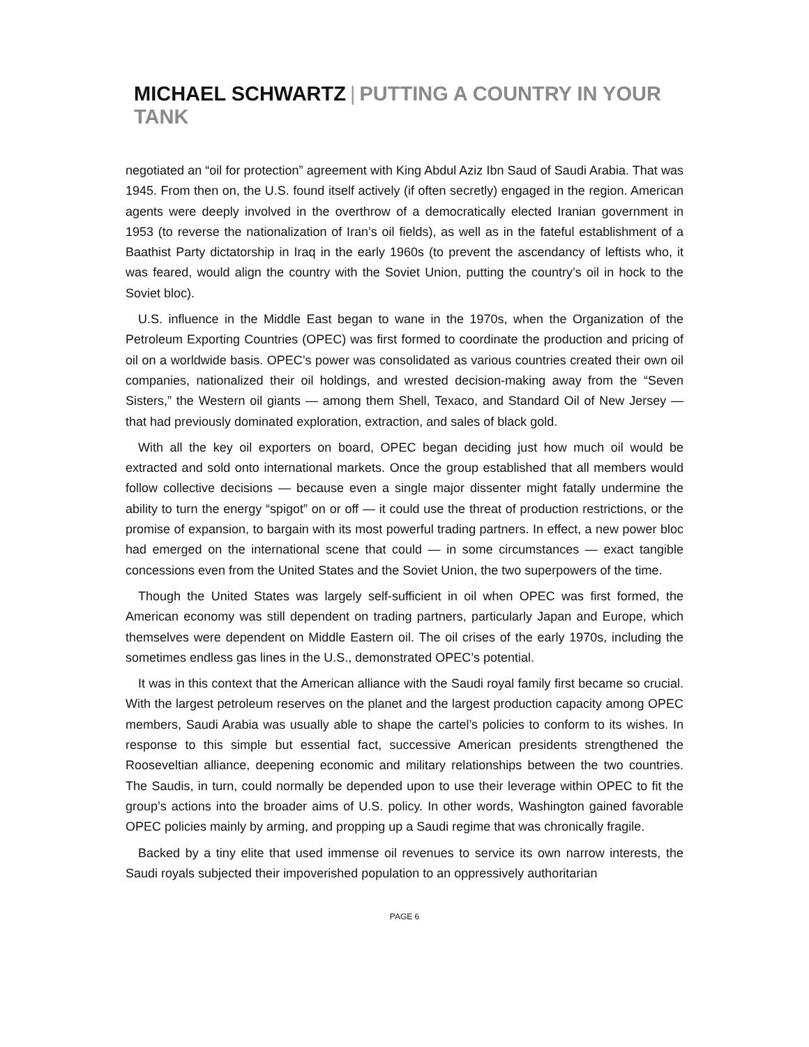MICHAEL SCHWARTZ | PUTTING A COUNTRY IN YOUR TANK
negotiated an “oil for protection” agreement with King Abdul Aziz Ibn Saud of Saudi Arabia. That was 1945. From then on, the U.S. found itself actively (if often secretly) engaged in the region. American agents were deeply involved in the overthrow of a democratically elected Iranian government in 1953 (to reverse the nationalization of Iran’s oil fields), as well as in the fateful establishment of a Baathist Party dictatorship in Iraq in the early 1960s (to prevent the ascendancy of leftists who, it was feared, would align the country with the Soviet Union, putting the country’s oil in hock to the Soviet bloc).
U.S. influence in the Middle East began to wane in the 1970s, when the Organization of the Petroleum Exporting Countries (OPEC) was first formed to coordinate the production and pricing of oil on a worldwide basis. OPEC’s power was consolidated as various countries created their own oil companies, nationalized their oil holdings, and wrested decision-making away from the “Seven Sisters,” the Western oil giants — among them Shell, Texaco, and Standard Oil of New Jersey — that had previously dominated exploration, extraction, and sales of black gold.
With all the key oil exporters on board, OPEC began deciding just how much oil would be extracted and sold onto international markets. Once the group established that all members would follow collective decisions — because even a single major dissenter might fatally undermine the ability to turn the energy “spigot” on or off — it could use the threat of production restrictions, or the promise of expansion, to bargain with its most powerful trading partners. In effect, a new power bloc had emerged on the international scene that could — in some circumstances — exact tangible concessions even from the United States and the Soviet Union, the two superpowers of the time.
Though the United States was largely self-sufficient in oil when OPEC was first formed, the American economy was still dependent on trading partners, particularly Japan and Europe, which themselves were dependent on Middle Eastern oil. The oil crises of the early 1970s, including the sometimes endless gas lines in the U.S., demonstrated OPEC’s potential.
It was in this context that the American alliance with the Saudi royal family first became so crucial. With the largest petroleum reserves on the planet and the largest production capacity among OPEC members, Saudi Arabia was usually able to shape the cartel’s policies to conform to its wishes. In response to this simple but essential fact, successive American presidents strengthened the Rooseveltian alliance, deepening economic and military relationships between the two countries. The Saudis, in turn, could normally be depended upon to use their leverage within OPEC to fit the group’s actions into the broader aims of U.S. policy. In other words, Washington gained favorable OPEC policies mainly by arming, and propping up a Saudi regime that was chronically fragile.
Backed by a tiny elite that used immense oil revenues to service its own narrow interests, the Saudi royals subjected their impoverished population to an oppressively authoritarian
PAGE 6